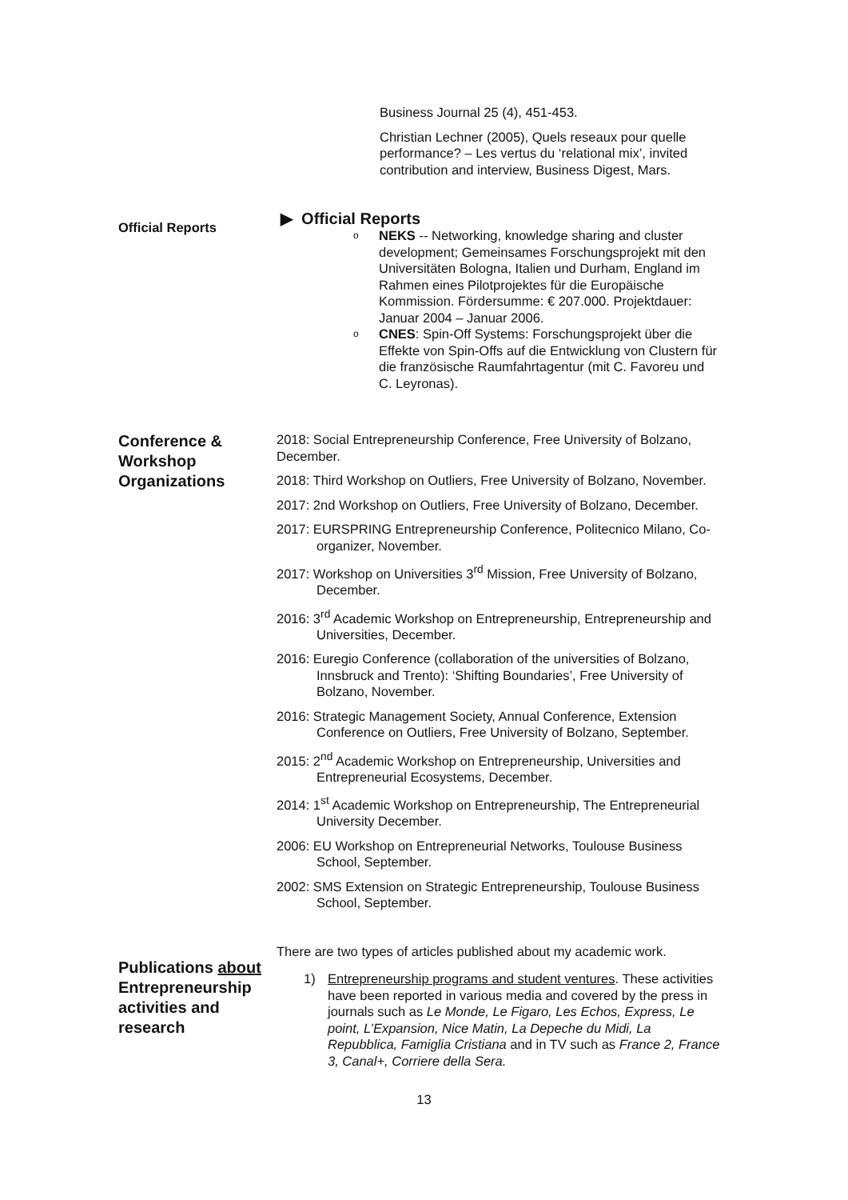Business Journal 25 (4), 451-453.
Christian Lechner (2005), Quels reseaux pour quelle performance? – Les vertus du ‘relational mix’, invited contribution and interview, Business Digest, Mars.
Official Reports
▶ Official Reports
o NEKS -- Networking, knowledge sharing and cluster development; Gemeinsames Forschungsprojekt mit den Universitäten Bologna, Italien und Durham, England im Rahmen eines Pilotprojektes für die Europäische Kommission. Fördersumme: € 207.000. Projektdauer: Januar 2004 – Januar 2006.
o CNES: Spin-Off Systems: Forschungsprojekt über die Effekte von Spin-Offs auf die Entwicklung von Clustern für die französische Raumfahrtagentur (mit C. Favoreu und C. Leyronas).
Conference & Workshop Organizations
2018: Social Entrepreneurship Conference, Free University of Bolzano, December.
2018: Third Workshop on Outliers, Free University of Bolzano, November.
2017: 2nd Workshop on Outliers, Free University of Bolzano, December.
2017: EURSPRING Entrepreneurship Conference, Politecnico Milano, Co-organizer, November.
2017: Workshop on Universities 3<sup>rd</sup> Mission, Free University of Bolzano, December.
2016: 3<sup>rd</sup> Academic Workshop on Entrepreneurship, Entrepreneurship and Universities, December.
2016: Euregio Conference (collaboration of the universities of Bolzano, Innsbruck and Trento): ‘Shifting Boundaries’, Free University of Bolzano, November.
2016: Strategic Management Society, Annual Conference, Extension Conference on Outliers, Free University of Bolzano, September.
2015: 2<sup>nd</sup> Academic Workshop on Entrepreneurship, Universities and Entrepreneurial Ecosystems, December.
2014: 1<sup>st</sup> Academic Workshop on Entrepreneurship, The Entrepreneurial University December.
2006: EU Workshop on Entrepreneurial Networks, Toulouse Business School, September.
2002: SMS Extension on Strategic Entrepreneurship, Toulouse Business School, September.
Publications about Entrepreneurship activities and research
There are two types of articles published about my academic work.
1) Entrepreneurship programs and student ventures. These activities have been reported in various media and covered by the press in journals such as Le Monde, Le Figaro, Les Echos, Express, Le point, L’Expansion, Nice Matin, La Depeche du Midi, La Repubblica, Famiglia Cristiana and in TV such as France 2, France 3, Canal+, Corriere della Sera.
13